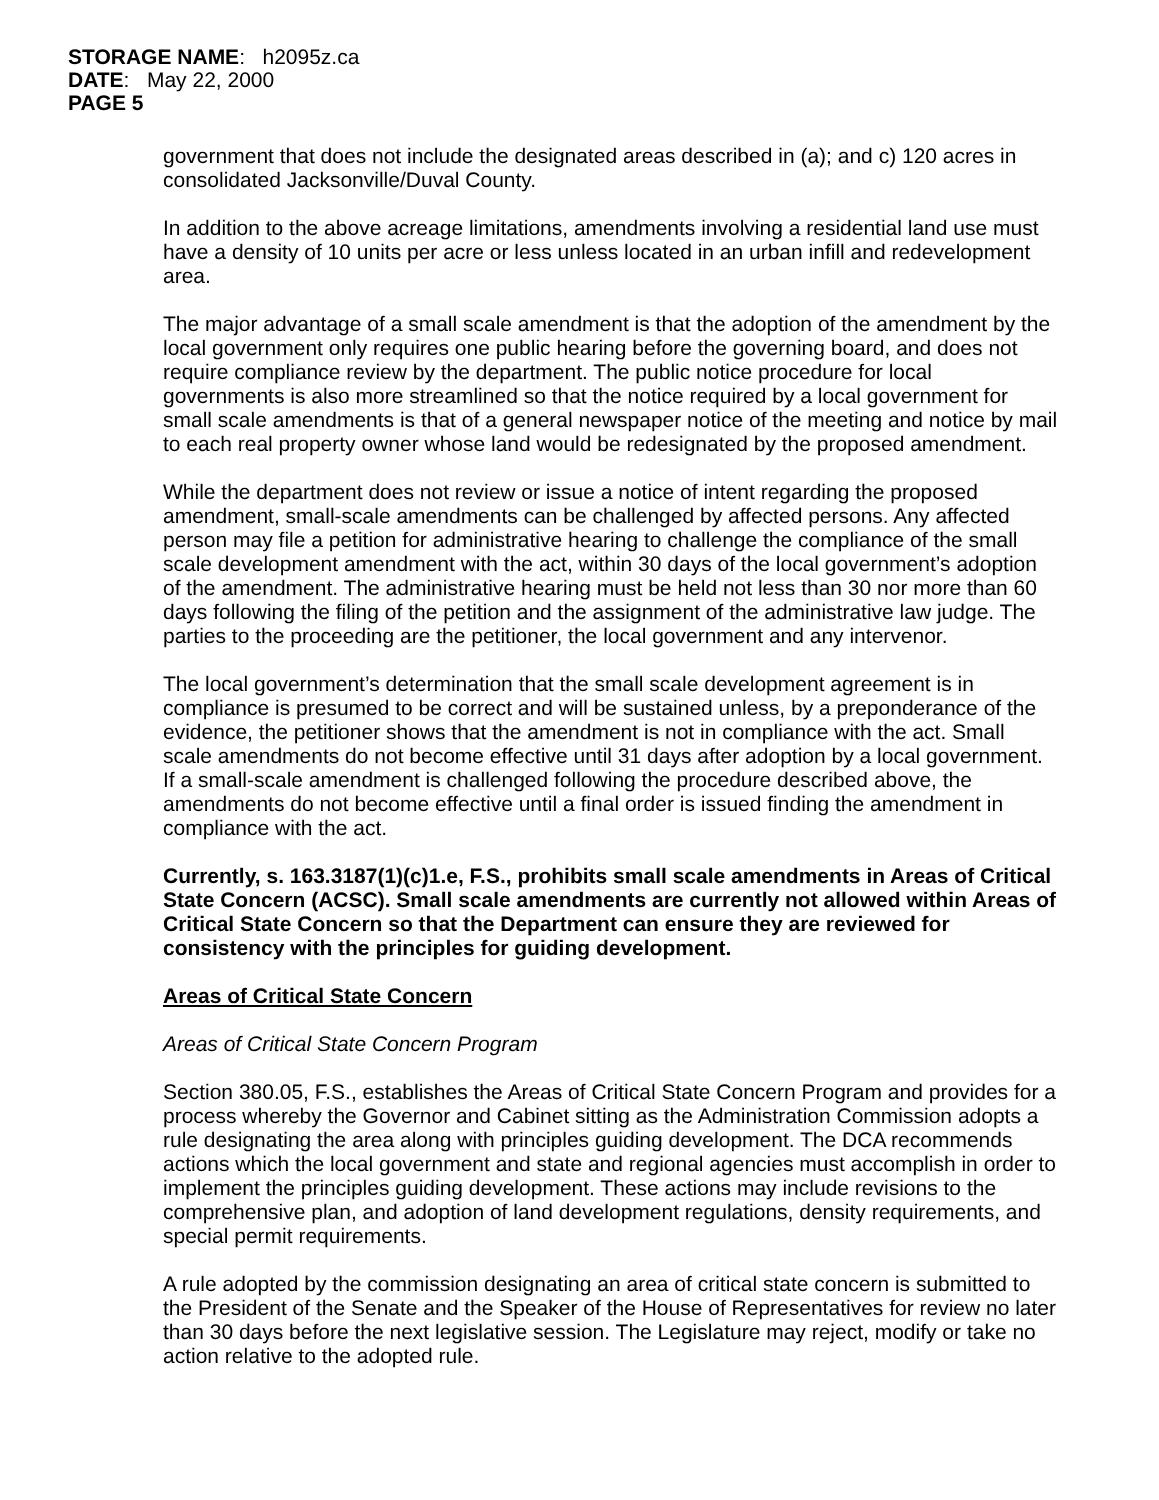STORAGE NAME: h2095z.ca
DATE: May 22, 2000
PAGE 5
government that does not include the designated areas described in (a); and c) 120 acres in consolidated Jacksonville/Duval County.
In addition to the above acreage limitations, amendments involving a residential land use must have a density of 10 units per acre or less unless located in an urban infill and redevelopment area.
The major advantage of a small scale amendment is that the adoption of the amendment by the local government only requires one public hearing before the governing board, and does not require compliance review by the department. The public notice procedure for local governments is also more streamlined so that the notice required by a local government for small scale amendments is that of a general newspaper notice of the meeting and notice by mail to each real property owner whose land would be redesignated by the proposed amendment.
While the department does not review or issue a notice of intent regarding the proposed amendment, small-scale amendments can be challenged by affected persons. Any affected person may file a petition for administrative hearing to challenge the compliance of the small scale development amendment with the act, within 30 days of the local government’s adoption of the amendment. The administrative hearing must be held not less than 30 nor more than 60 days following the filing of the petition and the assignment of the administrative law judge. The parties to the proceeding are the petitioner, the local government and any intervenor.
The local government’s determination that the small scale development agreement is in compliance is presumed to be correct and will be sustained unless, by a preponderance of the evidence, the petitioner shows that the amendment is not in compliance with the act. Small scale amendments do not become effective until 31 days after adoption by a local government. If a small-scale amendment is challenged following the procedure described above, the amendments do not become effective until a final order is issued finding the amendment in compliance with the act.
Currently, s. 163.3187(1)(c)1.e, F.S., prohibits small scale amendments in Areas of Critical State Concern (ACSC). Small scale amendments are currently not allowed within Areas of Critical State Concern so that the Department can ensure they are reviewed for consistency with the principles for guiding development.
Areas of Critical State Concern
Areas of Critical State Concern Program
Section 380.05, F.S., establishes the Areas of Critical State Concern Program and provides for a process whereby the Governor and Cabinet sitting as the Administration Commission adopts a rule designating the area along with principles guiding development. The DCA recommends actions which the local government and state and regional agencies must accomplish in order to implement the principles guiding development. These actions may include revisions to the comprehensive plan, and adoption of land development regulations, density requirements, and special permit requirements.
A rule adopted by the commission designating an area of critical state concern is submitted to the President of the Senate and the Speaker of the House of Representatives for review no later than 30 days before the next legislative session. The Legislature may reject, modify or take no action relative to the adopted rule.